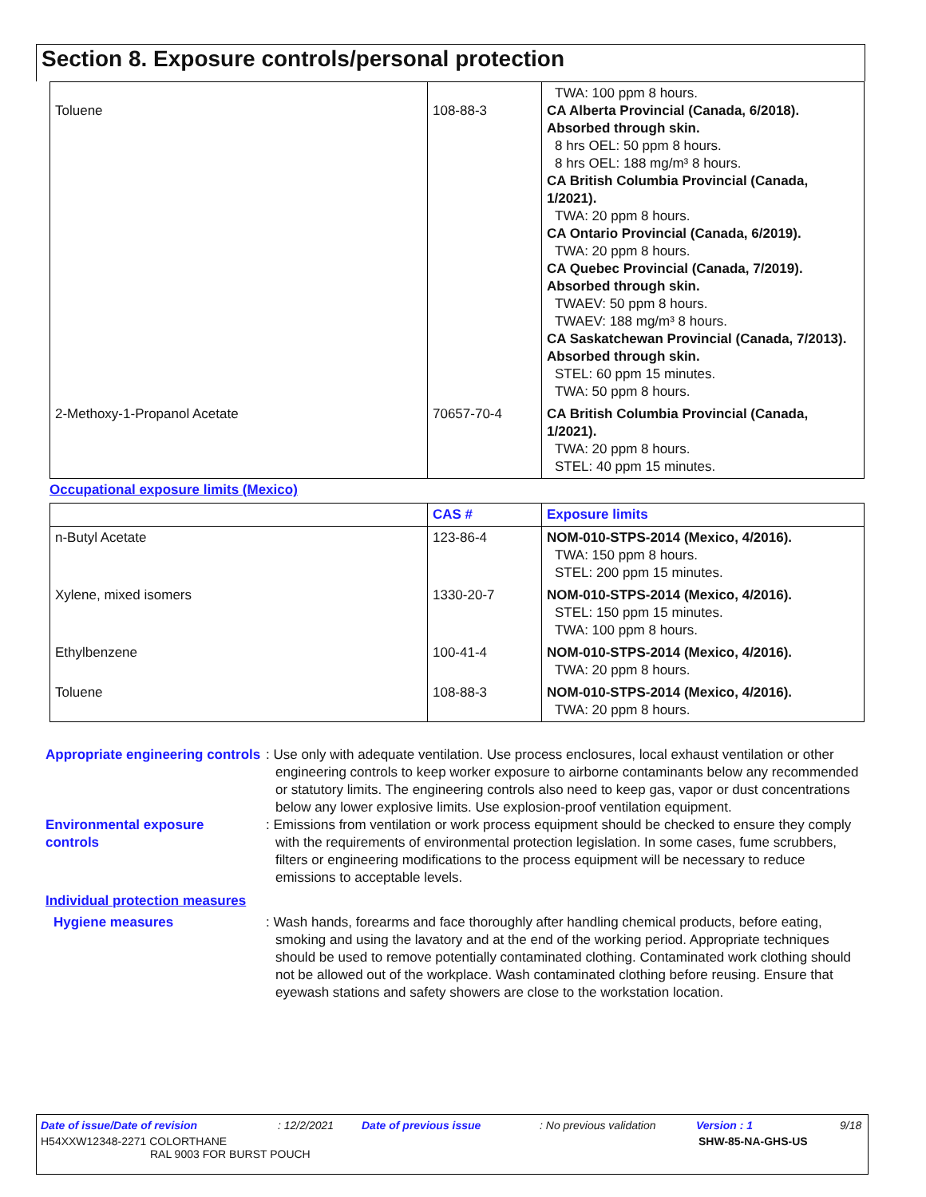Section 8. Exposure controls/personal protection
| Toluene | 108-88-3 | TWA: 100 ppm 8 hours. CA Alberta Provincial (Canada, 6/2018). Absorbed through skin. 8 hrs OEL: 50 ppm 8 hours. 8 hrs OEL: 188 mg/m³ 8 hours. CA British Columbia Provincial (Canada, 1/2021). TWA: 20 ppm 8 hours. CA Ontario Provincial (Canada, 6/2019). TWA: 20 ppm 8 hours. CA Quebec Provincial (Canada, 7/2019). Absorbed through skin. TWAEV: 50 ppm 8 hours. TWAEV: 188 mg/m³ 8 hours. CA Saskatchewan Provincial (Canada, 7/2013). Absorbed through skin. STEL: 60 ppm 15 minutes. TWA: 50 ppm 8 hours. |
| 2-Methoxy-1-Propanol Acetate | 70657-70-4 | CA British Columbia Provincial (Canada, 1/2021). TWA: 20 ppm 8 hours. STEL: 40 ppm 15 minutes. |
Occupational exposure limits (Mexico)
| | CAS # | Exposure limits |
| --- | --- | --- |
| n-Butyl Acetate | 123-86-4 | NOM-010-STPS-2014 (Mexico, 4/2016). TWA: 150 ppm 8 hours. STEL: 200 ppm 15 minutes. |
| Xylene, mixed isomers | 1330-20-7 | NOM-010-STPS-2014 (Mexico, 4/2016). STEL: 150 ppm 15 minutes. TWA: 100 ppm 8 hours. |
| Ethylbenzene | 100-41-4 | NOM-010-STPS-2014 (Mexico, 4/2016). TWA: 20 ppm 8 hours. |
| Toluene | 108-88-3 | NOM-010-STPS-2014 (Mexico, 4/2016). TWA: 20 ppm 8 hours. |
Appropriate engineering controls
: Use only with adequate ventilation. Use process enclosures, local exhaust ventilation or other engineering controls to keep worker exposure to airborne contaminants below any recommended or statutory limits. The engineering controls also need to keep gas, vapor or dust concentrations below any lower explosive limits. Use explosion-proof ventilation equipment.
Environmental exposure controls
: Emissions from ventilation or work process equipment should be checked to ensure they comply with the requirements of environmental protection legislation. In some cases, fume scrubbers, filters or engineering modifications to the process equipment will be necessary to reduce emissions to acceptable levels.
Individual protection measures
Hygiene measures : Wash hands, forearms and face thoroughly after handling chemical products, before eating, smoking and using the lavatory and at the end of the working period. Appropriate techniques should be used to remove potentially contaminated clothing. Contaminated work clothing should not be allowed out of the workplace. Wash contaminated clothing before reusing. Ensure that eyewash stations and safety showers are close to the workstation location.
Date of issue/Date of revision: 12/2/2021 Date of previous issue: No previous validation Version : 1 9/18
H54XXW12348-2271 COLORTHANE
RAL 9003 FOR BURST POUCH SHW-85-NA-GHS-US